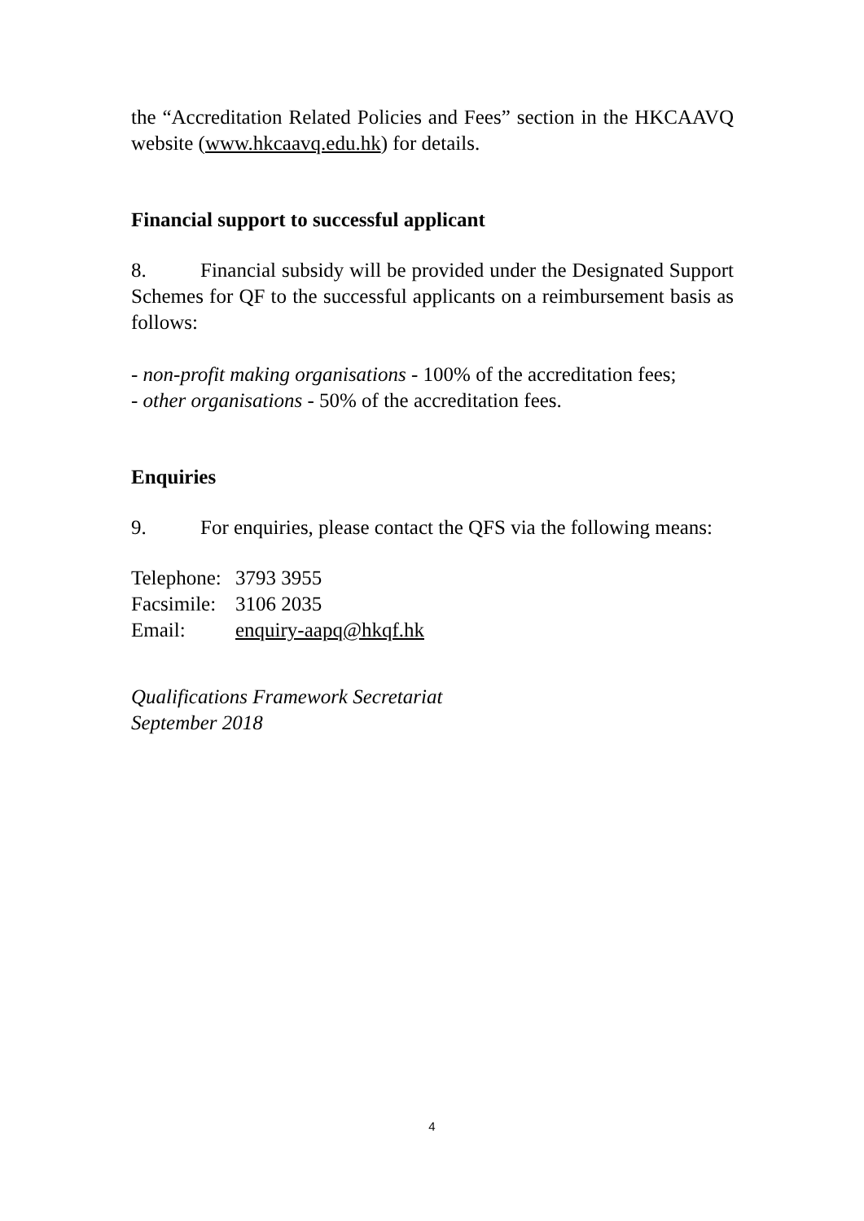the “Accreditation Related Policies and Fees” section in the HKCAAVQ website (www.hkcaavq.edu.hk) for details.
Financial support to successful applicant
8. Financial subsidy will be provided under the Designated Support Schemes for QF to the successful applicants on a reimbursement basis as follows:
- non-profit making organisations - 100% of the accreditation fees;
- other organisations - 50% of the accreditation fees.
Enquiries
9. For enquiries, please contact the QFS via the following means:
Telephone: 3793 3955
Facsimile: 3106 2035
Email: enquiry-aapq@hkqf.hk
Qualifications Framework Secretariat
September 2018
4